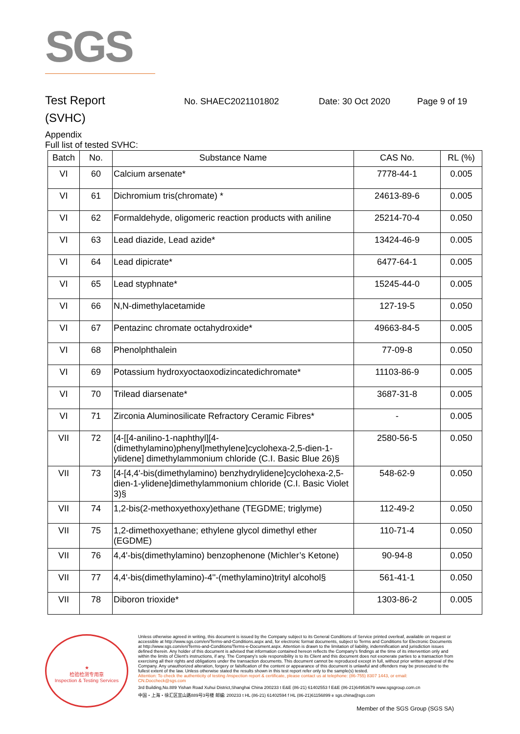SGS
Test Report
No. SHAEC2021101802 Date: 30 Oct 2020 Page 9 of 19
(SVHC)
Appendix
Full list of tested SVHC:
| Batch | No. | Substance Name | CAS No. | RL (%) |
| --- | --- | --- | --- | --- |
| VI | 60 | Calcium arsenate* | 7778-44-1 | 0.005 |
| VI | 61 | Dichromium tris(chromate) * | 24613-89-6 | 0.005 |
| VI | 62 | Formaldehyde, oligomeric reaction products with aniline | 25214-70-4 | 0.050 |
| VI | 63 | Lead diazide, Lead azide* | 13424-46-9 | 0.005 |
| VI | 64 | Lead dipicrate* | 6477-64-1 | 0.005 |
| VI | 65 | Lead styphnate* | 15245-44-0 | 0.005 |
| VI | 66 | N,N-dimethylacetamide | 127-19-5 | 0.050 |
| VI | 67 | Pentazinc chromate octahydroxide* | 49663-84-5 | 0.005 |
| VI | 68 | Phenolphthalein | 77-09-8 | 0.050 |
| VI | 69 | Potassium hydroxyoctaoxodizincatedichromate* | 11103-86-9 | 0.005 |
| VI | 70 | Trilead diarsenate* | 3687-31-8 | 0.005 |
| VI | 71 | Zirconia Aluminosilicate Refractory Ceramic Fibres* | - | 0.005 |
| VII | 72 | [4-[[4-anilino-1-naphthyl][4-(dimethylamino)phenyl]methylene]cyclohexa-2,5-dien-1-ylidene] dimethylammonium chloride (C.I. Basic Blue 26)§ | 2580-56-5 | 0.050 |
| VII | 73 | [4-[4,4'-bis(dimethylamino) benzhydrylidene]cyclohexa-2,5-dien-1-ylidene]dimethylammonium chloride (C.I. Basic Violet 3)§ | 548-62-9 | 0.050 |
| VII | 74 | 1,2-bis(2-methoxyethoxy)ethane (TEGDME; triglyme) | 112-49-2 | 0.050 |
| VII | 75 | 1,2-dimethoxyethane; ethylene glycol dimethyl ether (EGDME) | 110-71-4 | 0.050 |
| VII | 76 | 4,4'-bis(dimethylamino) benzophenone (Michler’s Ketone) | 90-94-8 | 0.050 |
| VII | 77 | 4,4'-bis(dimethylamino)-4''-(methylamino)trityl alcohol§ | 561-41-1 | 0.050 |
| VII | 78 | Diboron trioxide* | 1303-86-2 | 0.005 |
★
检验检测专用章
Inspection & Testing Services
Unless otherwise agreed in writing, this document is issued by the Company subject to its General Conditions of Service printed overleaf, available on request or accessible at http://www.sgs.com/en/Terms-and-Conditions.aspx and, for electronic format documents, subject to Terms and Conditions for Electronic Documents at http://www.sgs.com/en/Terms-and-Conditions/Terms-e-Document.aspx. Attention is drawn to the limitation of liability, indemnification and jurisdiction issues defined therein. Any holder of this document is advised that information contained hereon reflects the Company's findings at the time of its intervention only and within the limits of Client's instructions, if any. The Company's sole responsibility is to its Client and this document does not exonerate parties to a transaction from exercising all their rights and obligations under the transaction documents. This document cannot be reproduced except in full, without prior written approval of the Company. Any unauthorized alteration, forgery or falsification of the content or appearance of this document is unlawful and offenders may be prosecuted to the fullest extent of the law. Unless otherwise stated the results shown in this test report refer only to the sample(s) tested.
Attention: To check the authenticity of testing /inspection report & certificate, please contact us at telephone: (86-755) 8307 1443, or email: CN.Doccheck@sgs.com
3rd Building,No.889 Yishan Road Xuhui District,Shanghai China 200233 t E&E (86-21) 61402553 f E&E (86-21)64953679 www.sgsgroup.com.cn
中国・上海・徐汇区宜山路889号3号楼 邮编: 200233 t HL (86-21) 61402594 f HL (86-21)61156899 e sgs.china@sgs.com
Member of the SGS Group (SGS SA)